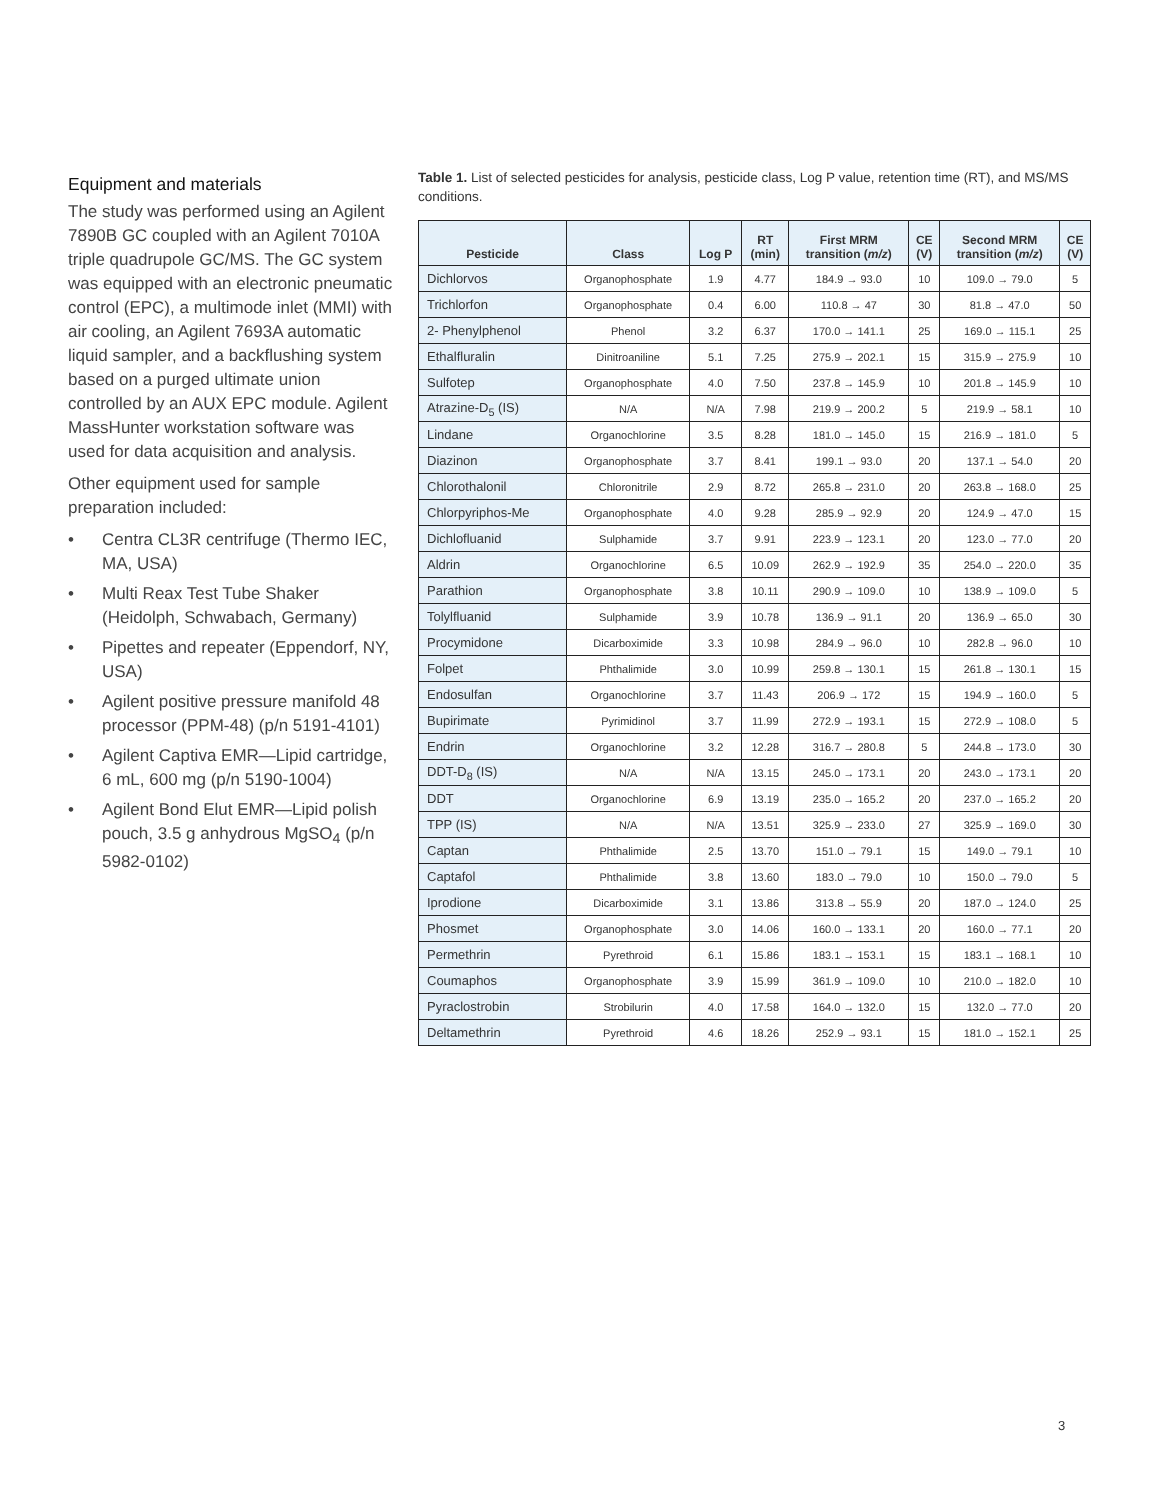Equipment and materials
The study was performed using an Agilent 7890B GC coupled with an Agilent 7010A triple quadrupole GC/MS. The GC system was equipped with an electronic pneumatic control (EPC), a multimode inlet (MMI) with air cooling, an Agilent 7693A automatic liquid sampler, and a backflushing system based on a purged ultimate union controlled by an AUX EPC module. Agilent MassHunter workstation software was used for data acquisition and analysis.
Other equipment used for sample preparation included:
• Centra CL3R centrifuge (Thermo IEC, MA, USA)
• Multi Reax Test Tube Shaker (Heidolph, Schwabach, Germany)
• Pipettes and repeater (Eppendorf, NY, USA)
• Agilent positive pressure manifold 48 processor (PPM-48) (p/n 5191-4101)
• Agilent Captiva EMR—Lipid cartridge, 6 mL, 600 mg (p/n 5190-1004)
• Agilent Bond Elut EMR—Lipid polish pouch, 3.5 g anhydrous MgSO<sub>4</sub> (p/n 5982-0102)
Table 1. List of selected pesticides for analysis, pesticide class, Log P value, retention time (RT), and MS/MS conditions.
| Pesticide | Class | Log P | RT (min) | First MRM transition ( m/z ) | CE (V) | Second MRM transition ( m/z ) | CE (V) |
| --- | --- | --- | --- | --- | --- | --- | --- |
| Dichlorvos | Organophosphate | 1.9 | 4.77 | 184.9 → 93.0 | 10 | 109.0 → 79.0 | 5 |
| Trichlorfon | Organophosphate | 0.4 | 6.00 | 110.8 → 47 | 30 | 81.8 → 47.0 | 50 |
| 2- Phenylphenol | Phenol | 3.2 | 6.37 | 170.0 → 141.1 | 25 | 169.0 → 115.1 | 25 |
| Ethalfluralin | Dinitroaniline | 5.1 | 7.25 | 275.9 → 202.1 | 15 | 315.9 → 275.9 | 10 |
| Sulfotep | Organophosphate | 4.0 | 7.50 | 237.8 → 145.9 | 10 | 201.8 → 145.9 | 10 |
| Atrazine-D<sub>5</sub> (IS) | N/A | N/A | 7.98 | 219.9 → 200.2 | 5 | 219.9 → 58.1 | 10 |
| Lindane | Organochlorine | 3.5 | 8.28 | 181.0 → 145.0 | 15 | 216.9 → 181.0 | 5 |
| Diazinon | Organophosphate | 3.7 | 8.41 | 199.1 → 93.0 | 20 | 137.1 → 54.0 | 20 |
| Chlorothalonil | Chloronitrile | 2.9 | 8.72 | 265.8 → 231.0 | 20 | 263.8 → 168.0 | 25 |
| Chlorpyriphos-Me | Organophosphate | 4.0 | 9.28 | 285.9 → 92.9 | 20 | 124.9 → 47.0 | 15 |
| Dichlofluanid | Sulphamide | 3.7 | 9.91 | 223.9 → 123.1 | 20 | 123.0 → 77.0 | 20 |
| Aldrin | Organochlorine | 6.5 | 10.09 | 262.9 → 192.9 | 35 | 254.0 → 220.0 | 35 |
| Parathion | Organophosphate | 3.8 | 10.11 | 290.9 → 109.0 | 10 | 138.9 → 109.0 | 5 |
| Tolylfluanid | Sulphamide | 3.9 | 10.78 | 136.9 → 91.1 | 20 | 136.9 → 65.0 | 30 |
| Procymidone | Dicarboximide | 3.3 | 10.98 | 284.9 → 96.0 | 10 | 282.8 → 96.0 | 10 |
| Folpet | Phthalimide | 3.0 | 10.99 | 259.8 → 130.1 | 15 | 261.8 → 130.1 | 15 |
| Endosulfan | Organochlorine | 3.7 | 11.43 | 206.9 → 172 | 15 | 194.9 → 160.0 | 5 |
| Bupirimate | Pyrimidinol | 3.7 | 11.99 | 272.9 → 193.1 | 15 | 272.9 → 108.0 | 5 |
| Endrin | Organochlorine | 3.2 | 12.28 | 316.7 → 280.8 | 5 | 244.8 → 173.0 | 30 |
| DDT-D<sub>8</sub> (IS) | N/A | N/A | 13.15 | 245.0 → 173.1 | 20 | 243.0 → 173.1 | 20 |
| DDT | Organochlorine | 6.9 | 13.19 | 235.0 → 165.2 | 20 | 237.0 → 165.2 | 20 |
| TPP (IS) | N/A | N/A | 13.51 | 325.9 → 233.0 | 27 | 325.9 → 169.0 | 30 |
| Captan | Phthalimide | 2.5 | 13.70 | 151.0 → 79.1 | 15 | 149.0 → 79.1 | 10 |
| Captafol | Phthalimide | 3.8 | 13.60 | 183.0 → 79.0 | 10 | 150.0 → 79.0 | 5 |
| Iprodione | Dicarboximide | 3.1 | 13.86 | 313.8 → 55.9 | 20 | 187.0 → 124.0 | 25 |
| Phosmet | Organophosphate | 3.0 | 14.06 | 160.0 → 133.1 | 20 | 160.0 → 77.1 | 20 |
| Permethrin | Pyrethroid | 6.1 | 15.86 | 183.1 → 153.1 | 15 | 183.1 → 168.1 | 10 |
| Coumaphos | Organophosphate | 3.9 | 15.99 | 361.9 → 109.0 | 10 | 210.0 → 182.0 | 10 |
| Pyraclostrobin | Strobilurin | 4.0 | 17.58 | 164.0 → 132.0 | 15 | 132.0 → 77.0 | 20 |
| Deltamethrin | Pyrethroid | 4.6 | 18.26 | 252.9 → 93.1 | 15 | 181.0 → 152.1 | 25 |
3